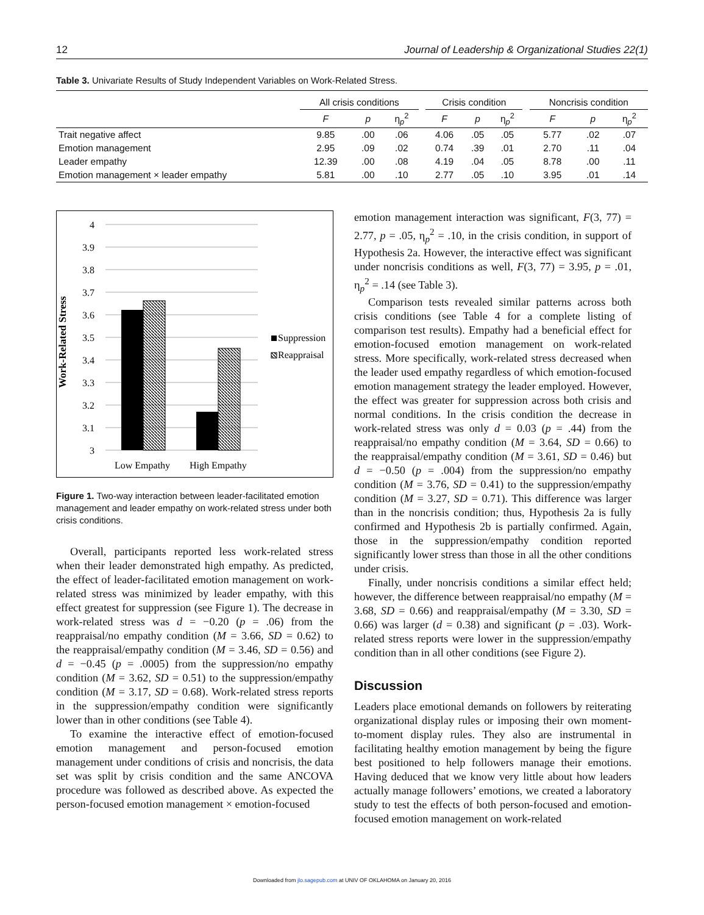12 Journal of Leadership & Organizational Studies 22(1)
Table 3. Univariate Results of Study Independent Variables on Work-Related Stress.
| | All crisis conditions | | | | Crisis condition | | | | Noncrisis condition | | |
| --- | --- | --- | --- | --- | --- | --- | --- | --- | --- | --- | --- |
| | F | p | η<sub>p</sub><sup>2</sup> | | F | p | η<sub>p</sub><sup>2</sup> | | F | p | η<sub>p</sub><sup>2</sup> |
| Trait negative affect | 9.85 | .00 | .06 | | 4.06 | .05 | .05 | | 5.77 | .02 | .07 |
| Emotion management | 2.95 | .09 | .02 | | 0.74 | .39 | .01 | | 2.70 | .11 | .04 |
| Leader empathy | 12.39 | .00 | .08 | | 4.19 | .04 | .05 | | 8.78 | .00 | .11 |
| Emotion management × leader empathy | 5.81 | .00 | .10 | | 2.77 | .05 | .10 | | 3.95 | .01 | .14 |
Work-Related Stress
4
3.9
3.8
3.7
3.6
3.5
3.4
3.3
3.2
3.1
3
Low Empathy
High Empathy
Suppression
Reappraisal
Figure 1. Two-way interaction between leader-facilitated emotion management and leader empathy on work-related stress under both crisis conditions.
Overall, participants reported less work-related stress when their leader demonstrated high empathy. As predicted, the effect of leader-facilitated emotion management on work-related stress was minimized by leader empathy, with this effect greatest for suppression (see Figure 1). The decrease in work-related stress was d = −0.20 (p = .06) from the reappraisal/no empathy condition (M = 3.66, SD = 0.62) to the reappraisal/empathy condition (M = 3.46, SD = 0.56) and d = −0.45 (p = .0005) from the suppression/no empathy condition (M = 3.62, SD = 0.51) to the suppression/empathy condition (M = 3.17, SD = 0.68). Work-related stress reports in the suppression/empathy condition were significantly lower than in other conditions (see Table 4).
To examine the interactive effect of emotion-focused emotion management and person-focused emotion management under conditions of crisis and noncrisis, the data set was split by crisis condition and the same ANCOVA procedure was followed as described above. As expected the person-focused emotion management × emotion-focused
emotion management interaction was significant, F(3, 77) = 2.77, p = .05, η<sub>p</sub><sup>2</sup> = .10, in the crisis condition, in support of Hypothesis 2a. However, the interactive effect was significant under noncrisis conditions as well, F(3, 77) = 3.95, p = .01, η<sub>p</sub><sup>2</sup> = .14 (see Table 3).
Comparison tests revealed similar patterns across both crisis conditions (see Table 4 for a complete listing of comparison test results). Empathy had a beneficial effect for emotion-focused emotion management on work-related stress. More specifically, work-related stress decreased when the leader used empathy regardless of which emotion-focused emotion management strategy the leader employed. However, the effect was greater for suppression across both crisis and normal conditions. In the crisis condition the decrease in work-related stress was only d = 0.03 (p = .44) from the reappraisal/no empathy condition (M = 3.64, SD = 0.66) to the reappraisal/empathy condition (M = 3.61, SD = 0.46) but d = −0.50 (p = .004) from the suppression/no empathy condition (M = 3.76, SD = 0.41) to the suppression/empathy condition (M = 3.27, SD = 0.71). This difference was larger than in the noncrisis condition; thus, Hypothesis 2a is fully confirmed and Hypothesis 2b is partially confirmed. Again, those in the suppression/empathy condition reported significantly lower stress than those in all the other conditions under crisis.
Finally, under noncrisis conditions a similar effect held; however, the difference between reappraisal/no empathy (M = 3.68, SD = 0.66) and reappraisal/empathy (M = 3.30, SD = 0.66) was larger (d = 0.38) and significant (p = .03). Work-related stress reports were lower in the suppression/empathy condition than in all other conditions (see Figure 2).
Discussion
Leaders place emotional demands on followers by reiterating organizational display rules or imposing their own moment-to-moment display rules. They also are instrumental in facilitating healthy emotion management by being the figure best positioned to help followers manage their emotions. Having deduced that we know very little about how leaders actually manage followers’ emotions, we created a laboratory study to test the effects of both person-focused and emotion-focused emotion management on work-related
Downloaded from jlo.sagepub.com at UNIV OF OKLAHOMA on January 20, 2016